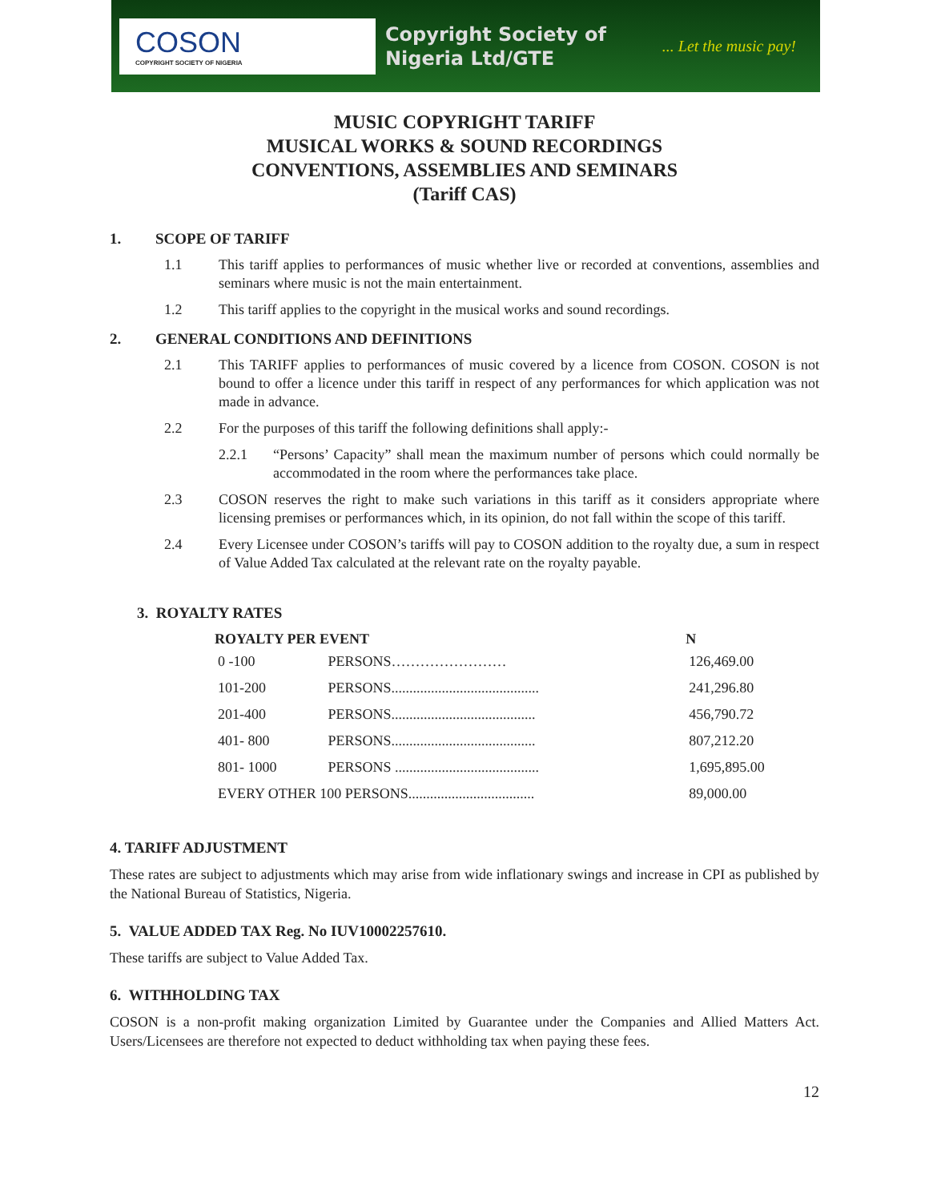COSON
COPYRIGHT SOCIETY OF NIGERIA
Copyright Society of
Nigeria Ltd/GTE
... Let the music pay!
MUSIC COPYRIGHT TARIFF
MUSICAL WORKS & SOUND RECORDINGS
CONVENTIONS, ASSEMBLIES AND SEMINARS
(Tariff CAS)
1. SCOPE OF TARIFF
1.1 This tariff applies to performances of music whether live or recorded at conventions, assemblies and seminars where music is not the main entertainment.
1.2 This tariff applies to the copyright in the musical works and sound recordings.
2. GENERAL CONDITIONS AND DEFINITIONS
2.1 This TARIFF applies to performances of music covered by a licence from COSON. COSON is not bound to offer a licence under this tariff in respect of any performances for which application was not made in advance.
2.2 For the purposes of this tariff the following definitions shall apply:-
2.2.1 “Persons’ Capacity” shall mean the maximum number of persons which could normally be accommodated in the room where the performances take place.
2.3 COSON reserves the right to make such variations in this tariff as it considers appropriate where licensing premises or performances which, in its opinion, do not fall within the scope of this tariff.
2.4 Every Licensee under COSON’s tariffs will pay to COSON addition to the royalty due, a sum in respect of Value Added Tax calculated at the relevant rate on the royalty payable.
3. ROYALTY RATES
| ROYALTY PER EVENT | | N |
| --- | --- | --- |
| 0 -100 | PERSONS…………………… | 126,469.00 |
| 101-200 | PERSONS......................................... | 241,296.80 |
| 201-400 | PERSONS........................................ | 456,790.72 |
| 401- 800 | PERSONS........................................ | 807,212.20 |
| 801- 1000 | PERSONS ........................................ | 1,695,895.00 |
| EVERY OTHER 100 PERSONS................................... | | 89,000.00 |
4. TARIFF ADJUSTMENT
These rates are subject to adjustments which may arise from wide inflationary swings and increase in CPI as published by the National Bureau of Statistics, Nigeria.
5. VALUE ADDED TAX Reg. No IUV10002257610.
These tariffs are subject to Value Added Tax.
6. WITHHOLDING TAX
COSON is a non-profit making organization Limited by Guarantee under the Companies and Allied Matters Act. Users/Licensees are therefore not expected to deduct withholding tax when paying these fees.
12